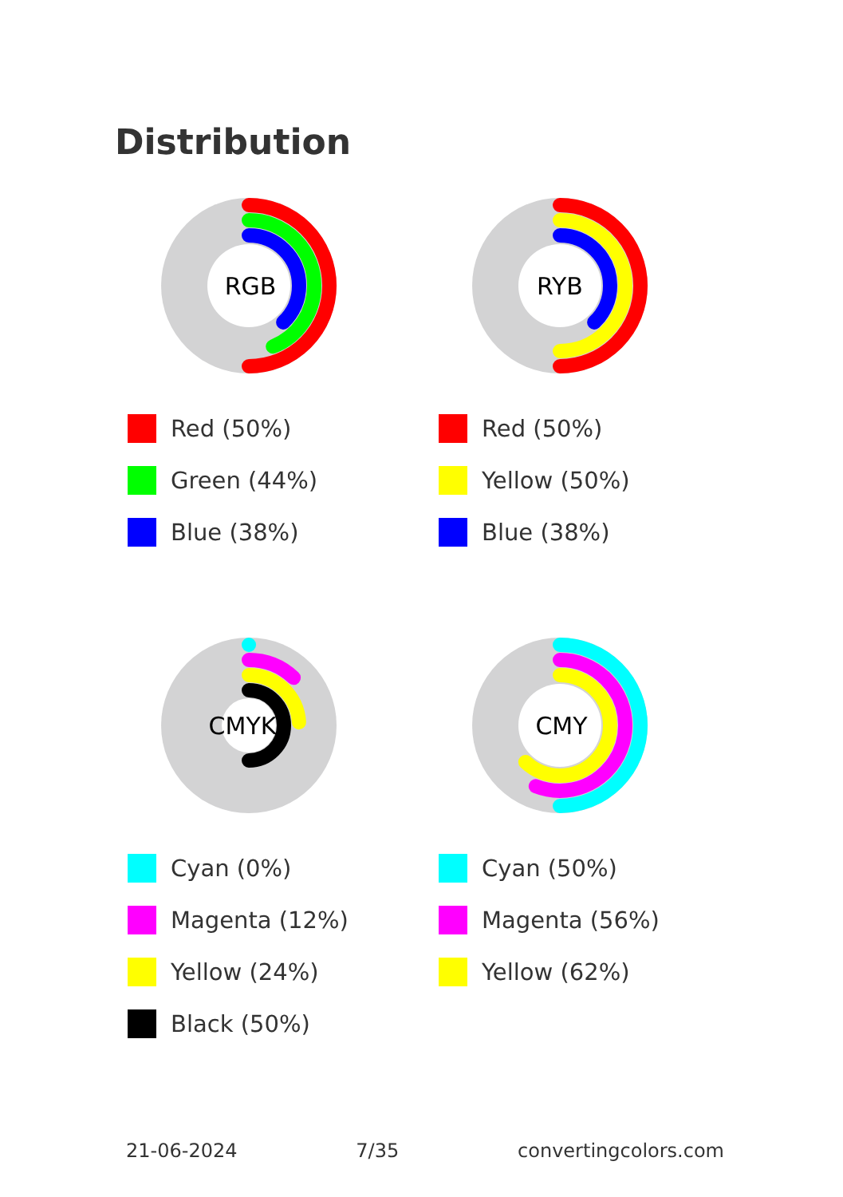Distribution
RGB
Red (50%)
Green (44%)
Blue (38%)
RYB
Red (50%)
Yellow (50%)
Blue (38%)
CMYK
Cyan (0%)
Magenta (12%)
Yellow (24%)
Black (50%)
CMY
Cyan (50%)
Magenta (56%)
Yellow (62%)
21-06-2024 7/35 convertingcolors.com